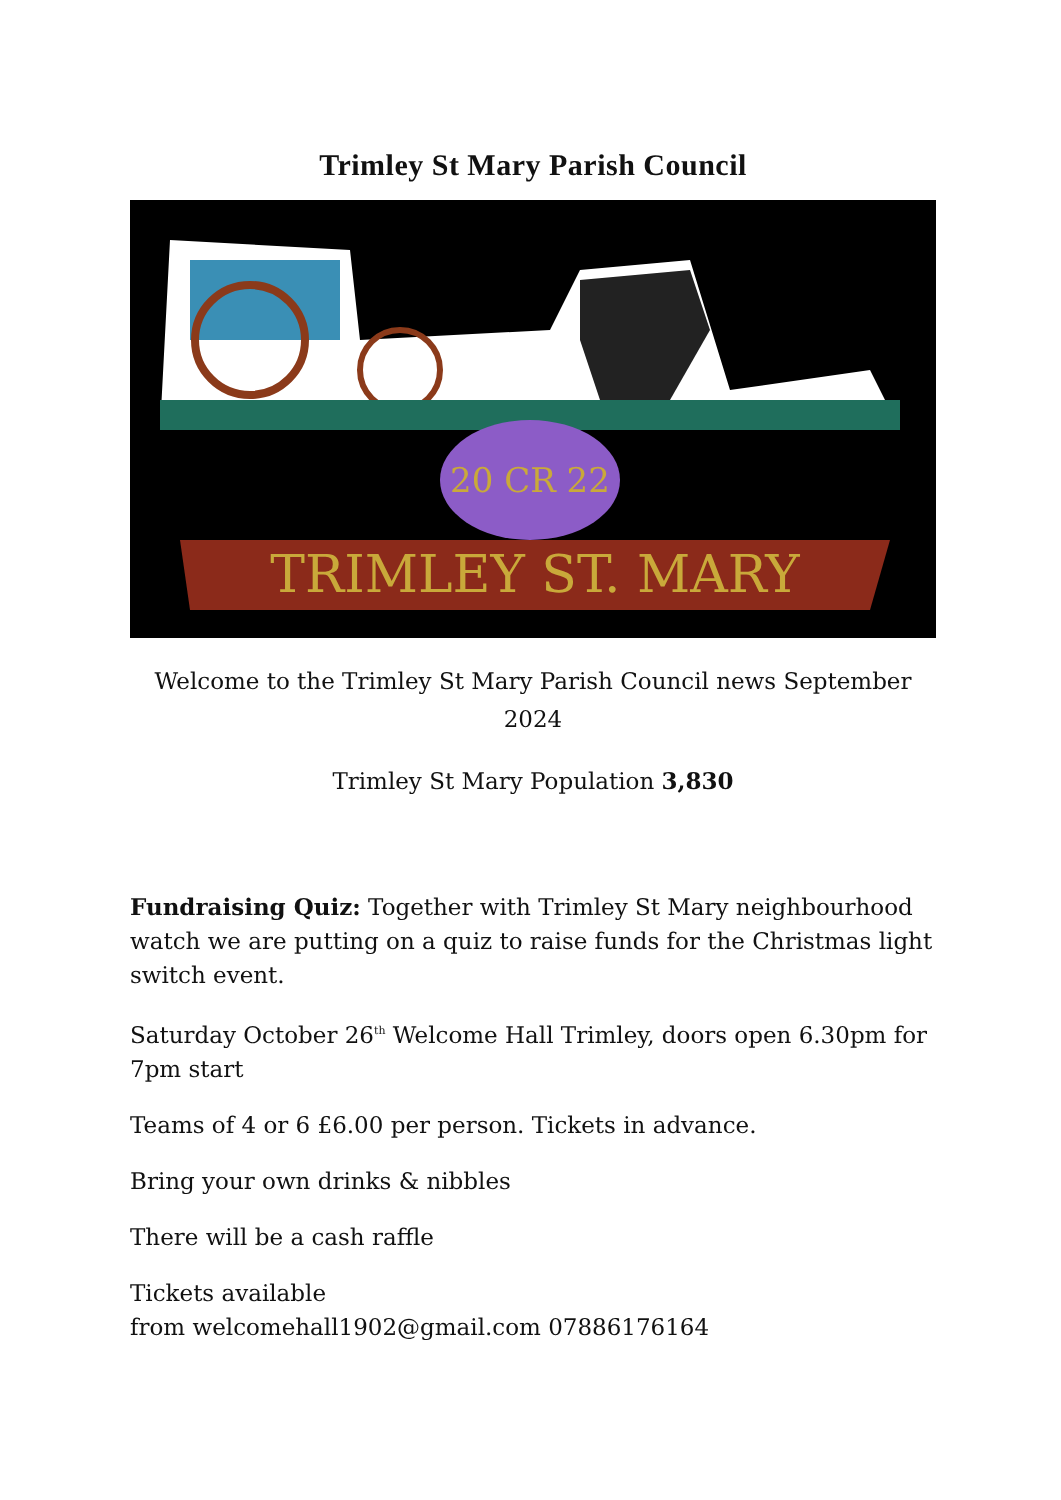Trimley St Mary Parish Council
20 CR 22
TRIMLEY ST. MARY
Welcome to the Trimley St Mary Parish Council news September 2024
Trimley St Mary Population 3,830
Fundraising Quiz: Together with Trimley St Mary neighbourhood watch we are putting on a quiz to raise funds for the Christmas light switch event.
Saturday October 26<sup>th</sup> Welcome Hall Trimley, doors open 6.30pm for 7pm start
Teams of 4 or 6 £6.00 per person. Tickets in advance.
Bring your own drinks & nibbles
There will be a cash raffle
Tickets available
from welcomehall1902@gmail.com 07886176164